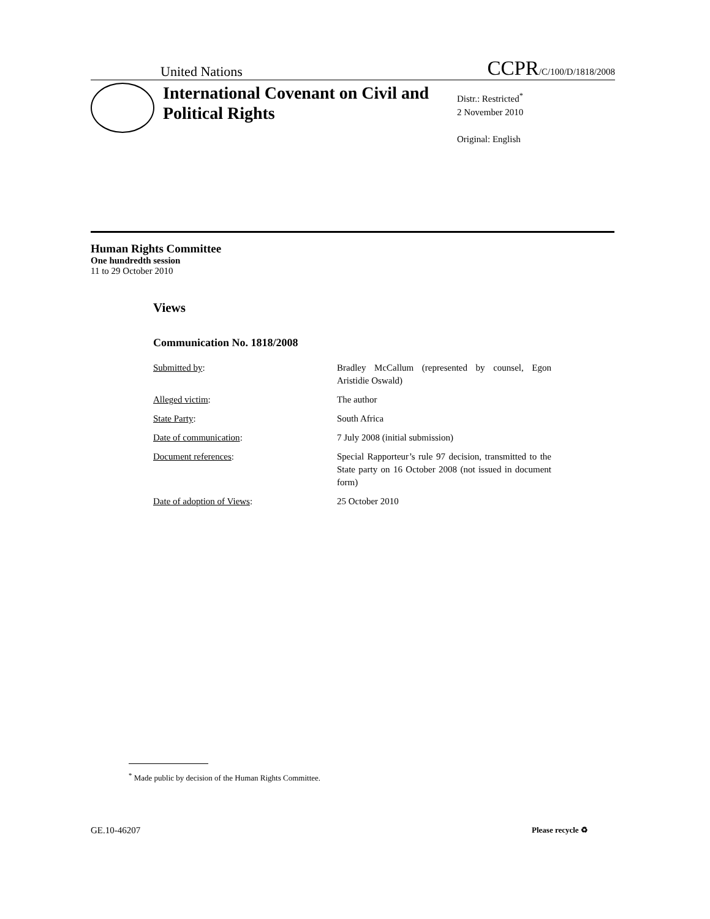United Nations CCPR/C/100/D/1818/2008
International Covenant on Civil and Political Rights
Distr.: Restricted<sup>*</sup>
2 November 2010
Original: English
Human Rights Committee
One hundredth session
11 to 29 October 2010
Views
Communication No. 1818/2008
| Submitted by : | Bradley McCallum (represented by counsel, Egon Aristidie Oswald) |
| Alleged victim : | The author |
| State Party : | South Africa |
| Date of communication : | 7 July 2008 (initial submission) |
| Document references : | Special Rapporteur’s rule 97 decision, transmitted to the State party on 16 October 2008 (not issued in document form) |
| Date of adoption of Views : | 25 October 2010 |
<sup>*</sup> Made public by decision of the Human Rights Committee.
GE.10-46207 Please recycle ♻